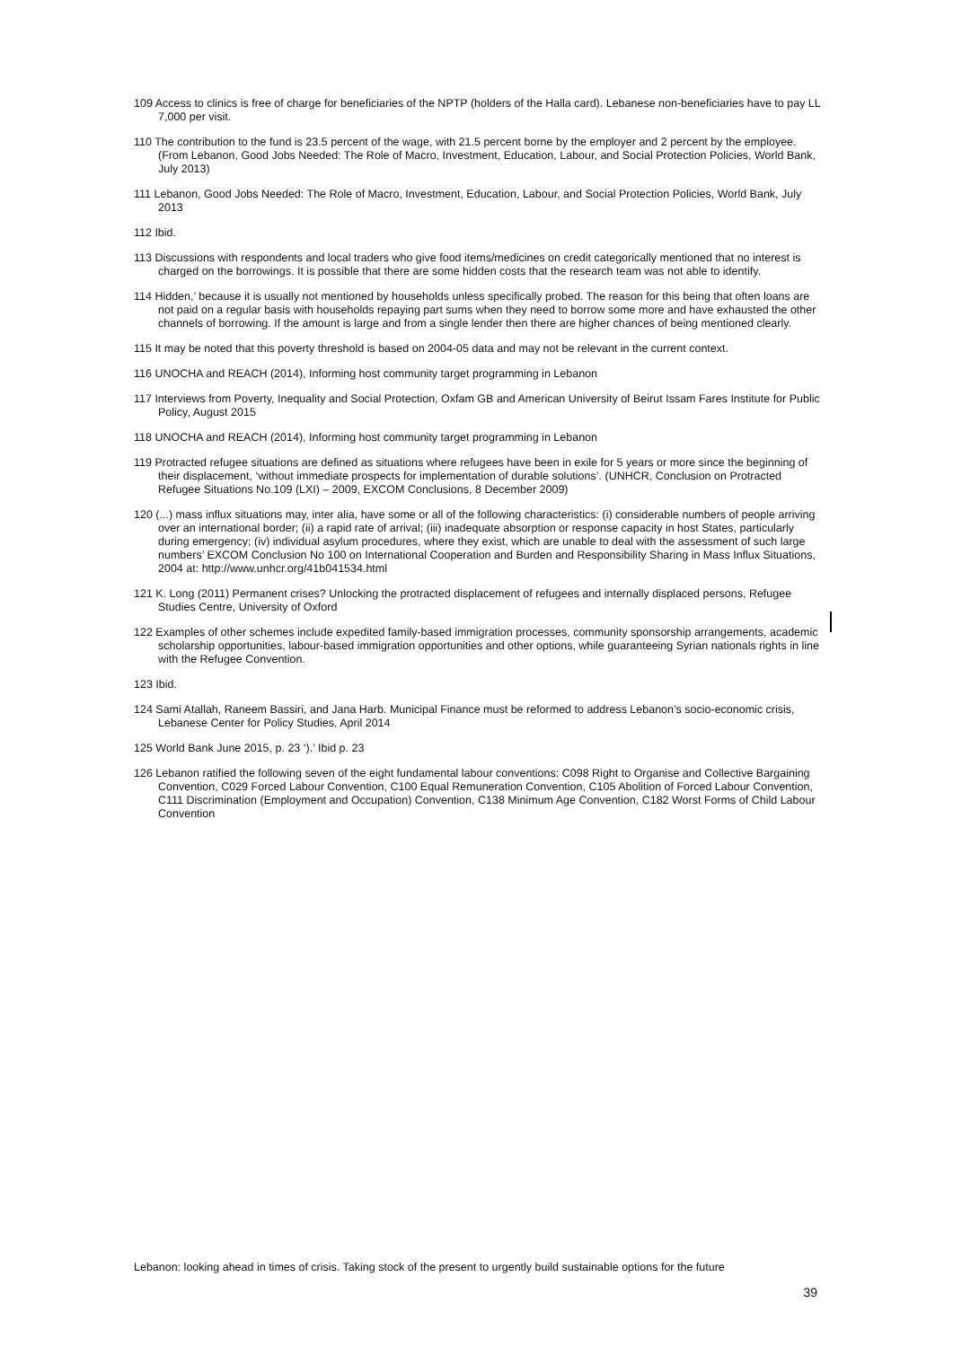109 Access to clinics is free of charge for beneficiaries of the NPTP (holders of the Halla card). Lebanese non-beneficiaries have to pay LL 7,000 per visit.
110 The contribution to the fund is 23.5 percent of the wage, with 21.5 percent borne by the employer and 2 percent by the employee. (From Lebanon, Good Jobs Needed: The Role of Macro, Investment, Education, Labour, and Social Protection Policies, World Bank, July 2013)
111 Lebanon, Good Jobs Needed: The Role of Macro, Investment, Education, Labour, and Social Protection Policies, World Bank, July 2013
112 Ibid.
113 Discussions with respondents and local traders who give food items/medicines on credit categorically mentioned that no interest is charged on the borrowings. It is possible that there are some hidden costs that the research team was not able to identify.
114 Hidden,’ because it is usually not mentioned by households unless specifically probed. The reason for this being that often loans are not paid on a regular basis with households repaying part sums when they need to borrow some more and have exhausted the other channels of borrowing. If the amount is large and from a single lender then there are higher chances of being mentioned clearly.
115 It may be noted that this poverty threshold is based on 2004-05 data and may not be relevant in the current context.
116 UNOCHA and REACH (2014), Informing host community target programming in Lebanon
117 Interviews from Poverty, Inequality and Social Protection, Oxfam GB and American University of Beirut Issam Fares Institute for Public Policy, August 2015
118 UNOCHA and REACH (2014), Informing host community target programming in Lebanon
119 Protracted refugee situations are defined as situations where refugees have been in exile for 5 years or more since the beginning of their displacement, ‘without immediate prospects for implementation of durable solutions’. (UNHCR, Conclusion on Protracted Refugee Situations No.109 (LXI) – 2009, EXCOM Conclusions, 8 December 2009)
120 (...) mass influx situations may, inter alia, have some or all of the following characteristics: (i) considerable numbers of people arriving over an international border; (ii) a rapid rate of arrival; (iii) inadequate absorption or response capacity in host States, particularly during emergency; (iv) individual asylum procedures, where they exist, which are unable to deal with the assessment of such large numbers’ EXCOM Conclusion No 100 on International Cooperation and Burden and Responsibility Sharing in Mass Influx Situations, 2004 at: http://www.unhcr.org/41b041534.html
121 K. Long (2011) Permanent crises? Unlocking the protracted displacement of refugees and internally displaced persons, Refugee Studies Centre, University of Oxford
122 Examples of other schemes include expedited family-based immigration processes, community sponsorship arrangements, academic scholarship opportunities, labour-based immigration opportunities and other options, while guaranteeing Syrian nationals rights in line with the Refugee Convention.
123 Ibid.
124 Sami Atallah, Raneem Bassiri, and Jana Harb. Municipal Finance must be reformed to address Lebanon’s socio-economic crisis, Lebanese Center for Policy Studies, April 2014
125 World Bank June 2015, p. 23 ‘).’ Ibid p. 23
126 Lebanon ratified the following seven of the eight fundamental labour conventions: C098 Right to Organise and Collective Bargaining Convention, C029 Forced Labour Convention, C100 Equal Remuneration Convention, C105 Abolition of Forced Labour Convention, C111 Discrimination (Employment and Occupation) Convention, C138 Minimum Age Convention, C182 Worst Forms of Child Labour Convention
Lebanon: looking ahead in times of crisis. Taking stock of the present to urgently build sustainable options for the future
39